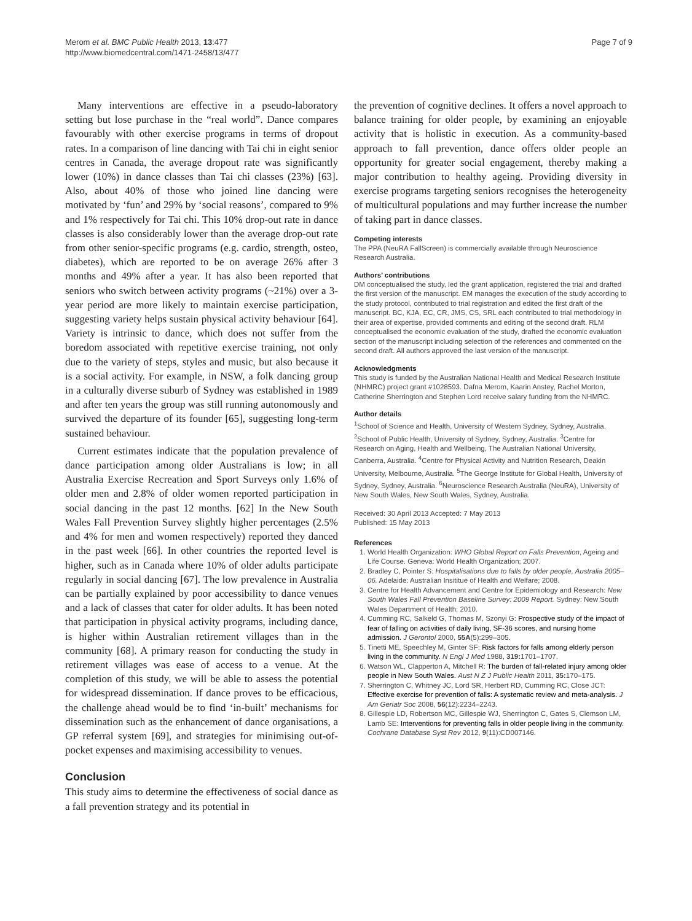Merom et al. BMC Public Health 2013, 13:477
http://www.biomedcentral.com/1471-2458/13/477
Page 7 of 9
Many interventions are effective in a pseudo-laboratory setting but lose purchase in the “real world”. Dance compares favourably with other exercise programs in terms of dropout rates. In a comparison of line dancing with Tai chi in eight senior centres in Canada, the average dropout rate was significantly lower (10%) in dance classes than Tai chi classes (23%) [63]. Also, about 40% of those who joined line dancing were motivated by ‘fun’ and 29% by ‘social reasons’, compared to 9% and 1% respectively for Tai chi. This 10% drop-out rate in dance classes is also considerably lower than the average drop-out rate from other senior-specific programs (e.g. cardio, strength, osteo, diabetes), which are reported to be on average 26% after 3 months and 49% after a year. It has also been reported that seniors who switch between activity programs (~21%) over a 3-year period are more likely to maintain exercise participation, suggesting variety helps sustain physical activity behaviour [64]. Variety is intrinsic to dance, which does not suffer from the boredom associated with repetitive exercise training, not only due to the variety of steps, styles and music, but also because it is a social activity. For example, in NSW, a folk dancing group in a culturally diverse suburb of Sydney was established in 1989 and after ten years the group was still running autonomously and survived the departure of its founder [65], suggesting long-term sustained behaviour.
Current estimates indicate that the population prevalence of dance participation among older Australians is low; in all Australia Exercise Recreation and Sport Surveys only 1.6% of older men and 2.8% of older women reported participation in social dancing in the past 12 months. [62] In the New South Wales Fall Prevention Survey slightly higher percentages (2.5% and 4% for men and women respectively) reported they danced in the past week [66]. In other countries the reported level is higher, such as in Canada where 10% of older adults participate regularly in social dancing [67]. The low prevalence in Australia can be partially explained by poor accessibility to dance venues and a lack of classes that cater for older adults. It has been noted that participation in physical activity programs, including dance, is higher within Australian retirement villages than in the community [68]. A primary reason for conducting the study in retirement villages was ease of access to a venue. At the completion of this study, we will be able to assess the potential for widespread dissemination. If dance proves to be efficacious, the challenge ahead would be to find ‘in-built’ mechanisms for dissemination such as the enhancement of dance organisations, a GP referral system [69], and strategies for minimising out-of-pocket expenses and maximising accessibility to venues.
Conclusion
This study aims to determine the effectiveness of social dance as a fall prevention strategy and its potential in
the prevention of cognitive declines. It offers a novel approach to balance training for older people, by examining an enjoyable activity that is holistic in execution. As a community-based approach to fall prevention, dance offers older people an opportunity for greater social engagement, thereby making a major contribution to healthy ageing. Providing diversity in exercise programs targeting seniors recognises the heterogeneity of multicultural populations and may further increase the number of taking part in dance classes.
Competing interests
The PPA (NeuRA FallScreen) is commercially available through Neuroscience Research Australia.
Authors’ contributions
DM conceptualised the study, led the grant application, registered the trial and drafted the first version of the manuscript. EM manages the execution of the study according to the study protocol, contributed to trial registration and edited the first draft of the manuscript. BC, KJA, EC, CR, JMS, CS, SRL each contributed to trial methodology in their area of expertise, provided comments and editing of the second draft. RLM conceptualised the economic evaluation of the study, drafted the economic evaluation section of the manuscript including selection of the references and commented on the second draft. All authors approved the last version of the manuscript.
Acknowledgments
This study is funded by the Australian National Health and Medical Research Institute (NHMRC) project grant #1028593. Dafna Merom, Kaarin Anstey, Rachel Morton, Catherine Sherrington and Stephen Lord receive salary funding from the NHMRC.
Author details
<sup>1</sup> School of Science and Health, University of Western Sydney, Sydney, Australia. <sup>2</sup>School of Public Health, University of Sydney, Sydney, Australia. <sup>3</sup>Centre for Research on Aging, Health and Wellbeing, The Australian National University, Canberra, Australia. <sup>4</sup>Centre for Physical Activity and Nutrition Research, Deakin University, Melbourne, Australia. <sup>5</sup>The George Institute for Global Health, University of Sydney, Sydney, Australia. <sup>6</sup>Neuroscience Research Australia (NeuRA), University of New South Wales, New South Wales, Sydney, Australia.
Received: 30 April 2013 Accepted: 7 May 2013
Published: 15 May 2013
References
1. World Health Organization: WHO Global Report on Falls Prevention, Ageing and Life Course. Geneva: World Health Organization; 2007.
2. Bradley C, Pointer S: Hospitalisations due to falls by older people, Australia 2005–06. Adelaide: Australian Insititue of Health and Welfare; 2008.
3. Centre for Health Advancement and Centre for Epidemiology and Research: New South Wales Fall Prevention Baseline Survey: 2009 Report. Sydney: New South Wales Department of Health; 2010.
4. Cumming RC, Salkeld G, Thomas M, Szonyi G: Prospective study of the impact of fear of falling on activities of daily living, SF-36 scores, and nursing home admission. J Gerontol 2000, 55A(5):299–305.
5. Tinetti ME, Speechley M, Ginter SF: Risk factors for falls among elderly person living in the community. N Engl J Med 1988, 319: 1701–1707.
6. Watson WL, Clapperton A, Mitchell R: The burden of fall-related injury among older people in New South Wales. Aust N Z J Public Health 2011, 35: 170–175.
7. Sherrington C, Whitney JC, Lord SR, Herbert RD, Cumming RC, Close JCT: Effective exercise for prevention of falls: A systematic review and meta-analysis. J Am Geriatr Soc 2008, 56(12):2234–2243.
8. Gillespie LD, Robertson MC, Gillespie WJ, Sherrington C, Gates S, Clemson LM, Lamb SE: Interventions for preventing falls in older people living in the community. Cochrane Database Syst Rev 2012, 9(11):CD007146.